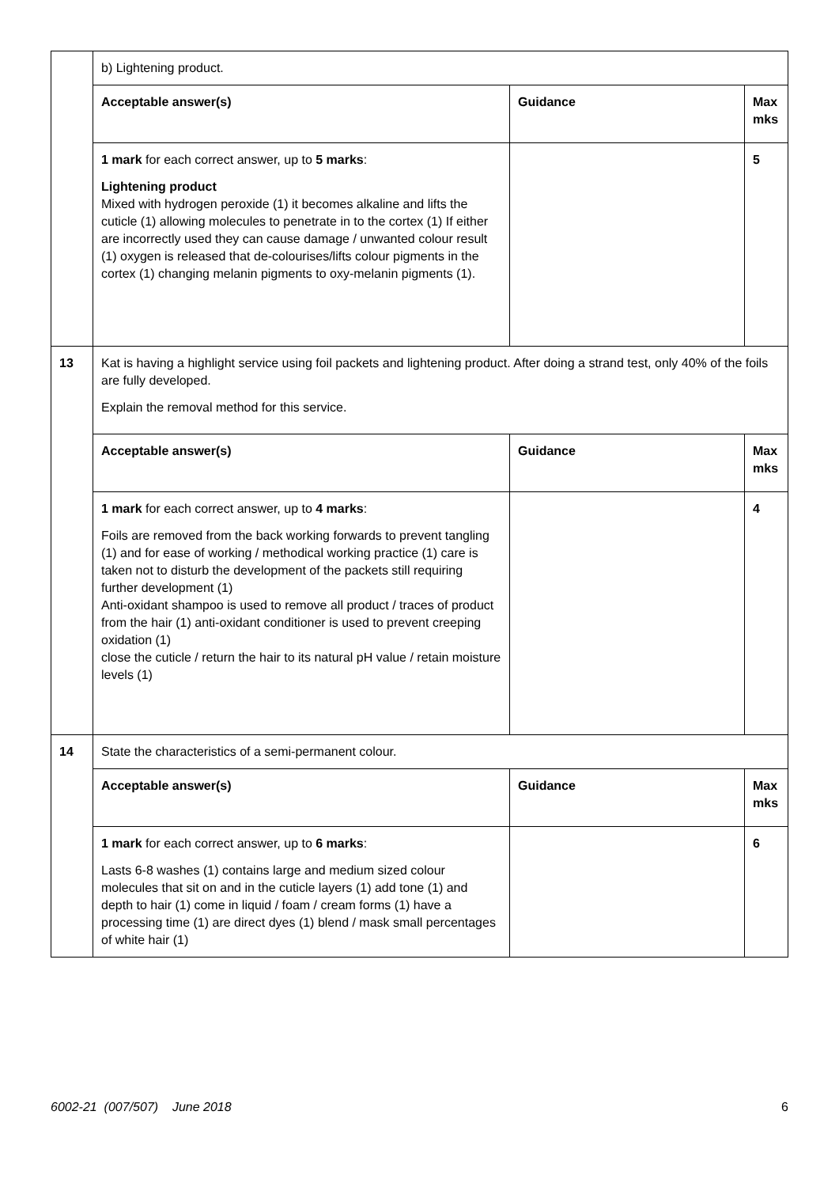| | b) Lightening product. | | |
| | Acceptable answer(s) | Guidance | Max mks |
| | 1 mark for each correct answer, up to 5 marks : Lightening product Mixed with hydrogen peroxide (1) it becomes alkaline and lifts the cuticle (1) allowing molecules to penetrate in to the cortex (1) If either are incorrectly used they can cause damage / unwanted colour result (1) oxygen is released that de-colourises/lifts colour pigments in the cortex (1) changing melanin pigments to oxy-melanin pigments (1). | | 5 |
| 13 | Kat is having a highlight service using foil packets and lightening product. After doing a strand test, only 40% of the foils are fully developed. Explain the removal method for this service. | | |
| | Acceptable answer(s) | Guidance | Max mks |
| | 1 mark for each correct answer, up to 4 marks : Foils are removed from the back working forwards to prevent tangling (1) and for ease of working / methodical working practice (1) care is taken not to disturb the development of the packets still requiring further development (1) Anti-oxidant shampoo is used to remove all product / traces of product from the hair (1) anti-oxidant conditioner is used to prevent creeping oxidation (1) close the cuticle / return the hair to its natural pH value / retain moisture levels (1) | | 4 |
| 14 | State the characteristics of a semi-permanent colour. | | |
| | Acceptable answer(s) | Guidance | Max mks |
| | 1 mark for each correct answer, up to 6 marks : Lasts 6-8 washes (1) contains large and medium sized colour molecules that sit on and in the cuticle layers (1) add tone (1) and depth to hair (1) come in liquid / foam / cream forms (1) have a processing time (1) are direct dyes (1) blend / mask small percentages of white hair (1) | | 6 |
6002-21 (007/507) June 2018 6